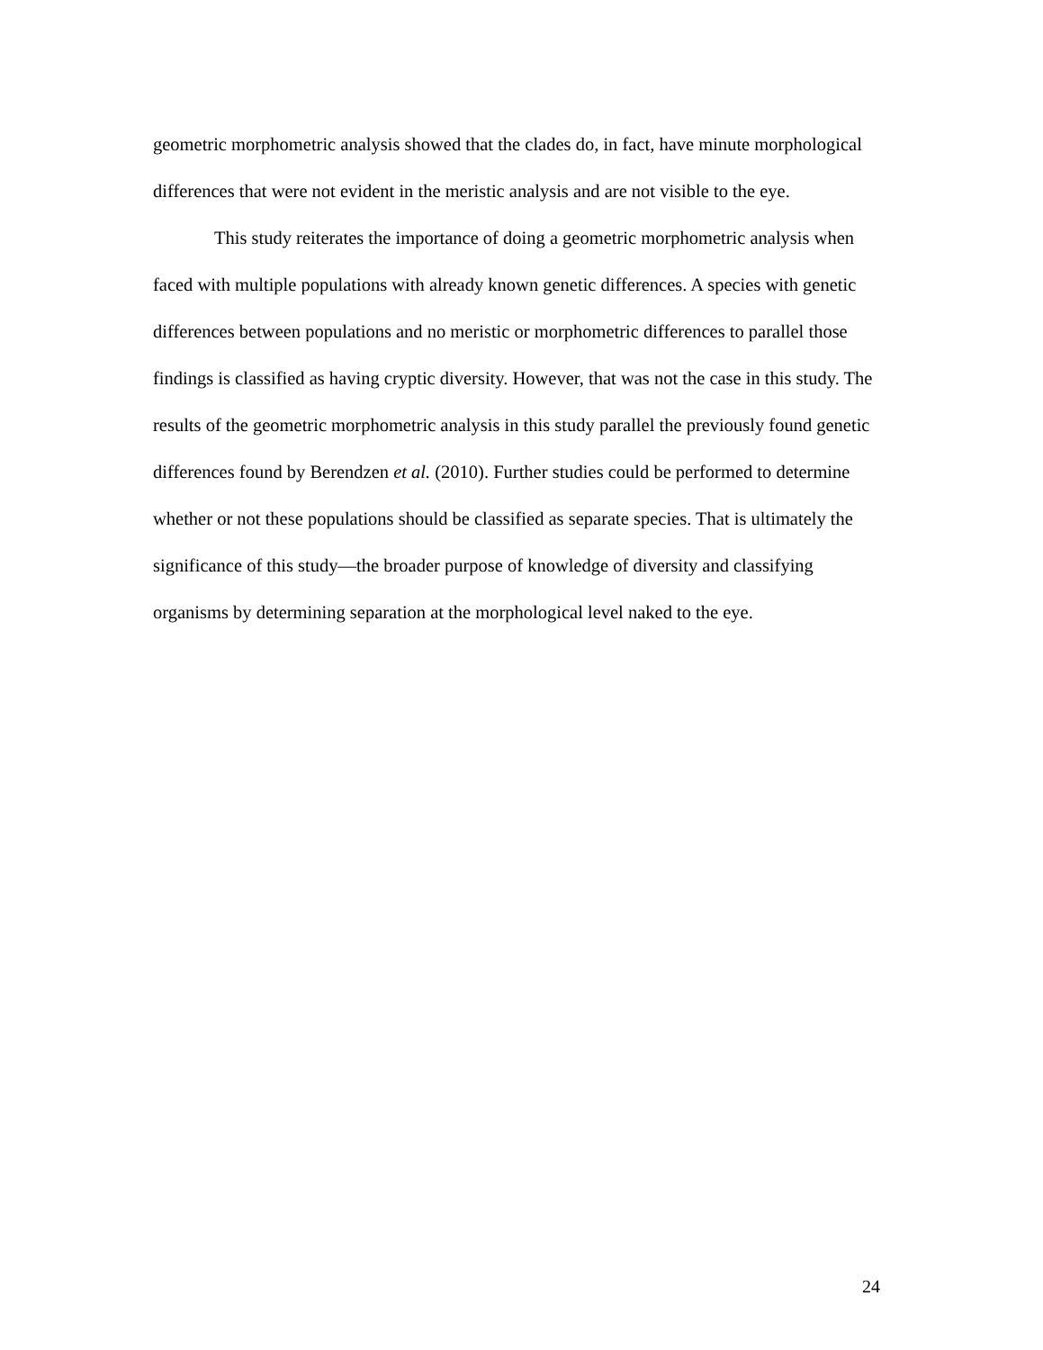geometric morphometric analysis showed that the clades do, in fact, have minute morphological differences that were not evident in the meristic analysis and are not visible to the eye.
This study reiterates the importance of doing a geometric morphometric analysis when faced with multiple populations with already known genetic differences. A species with genetic differences between populations and no meristic or morphometric differences to parallel those findings is classified as having cryptic diversity. However, that was not the case in this study. The results of the geometric morphometric analysis in this study parallel the previously found genetic differences found by Berendzen et al. (2010). Further studies could be performed to determine whether or not these populations should be classified as separate species. That is ultimately the significance of this study—the broader purpose of knowledge of diversity and classifying organisms by determining separation at the morphological level naked to the eye.
24